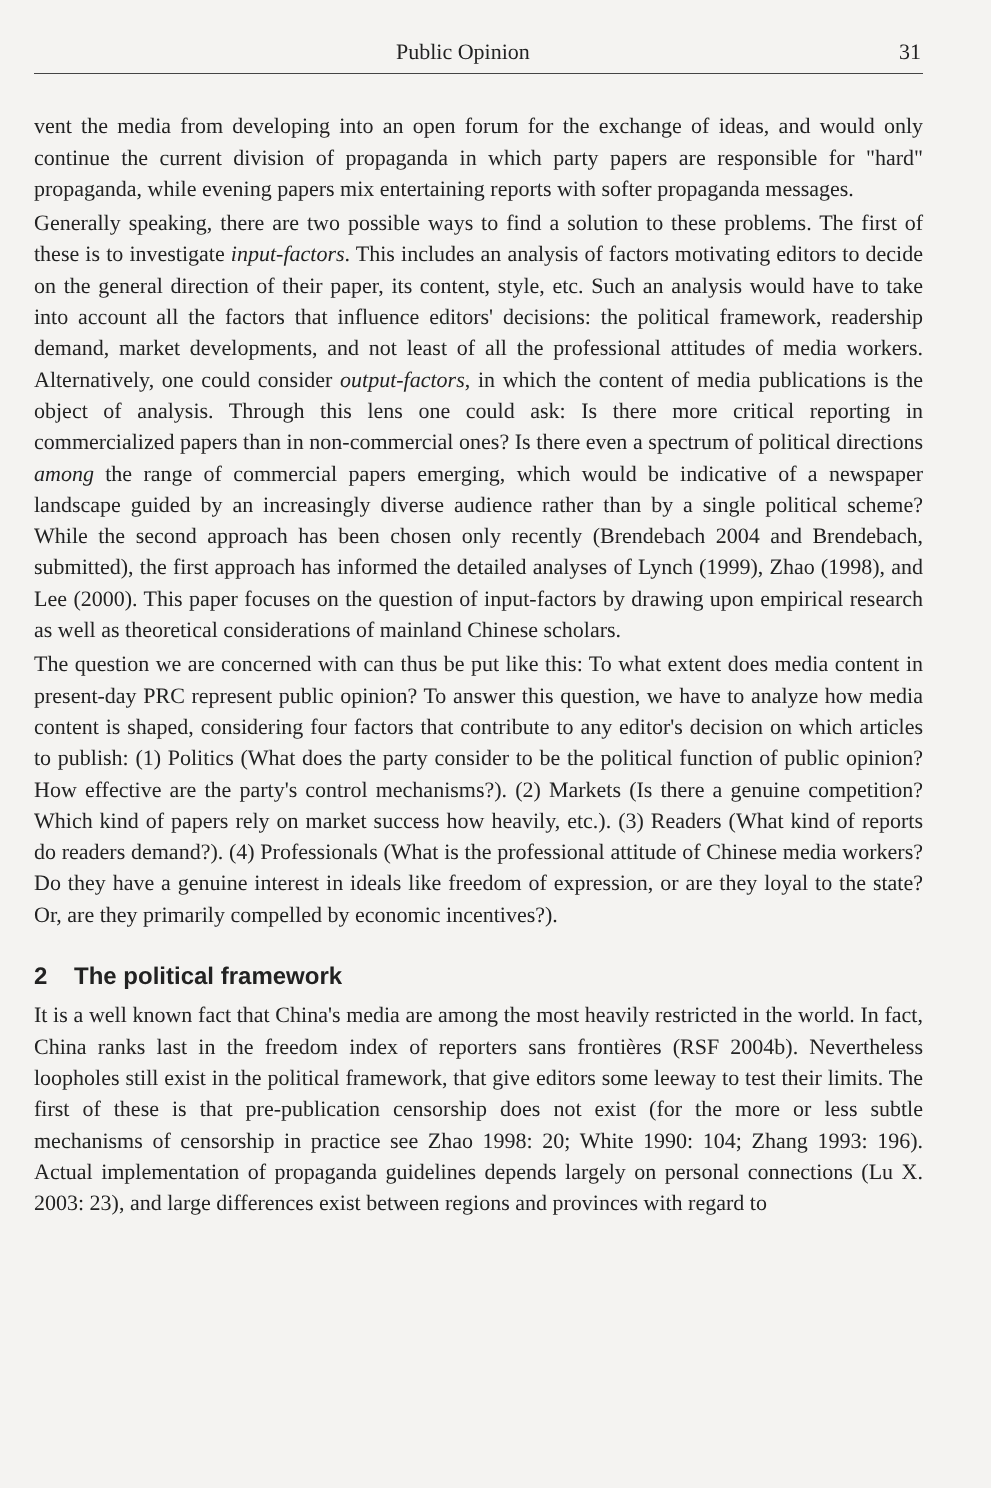Public Opinion 31
vent the media from developing into an open forum for the exchange of ideas, and would only continue the current division of propaganda in which party papers are responsible for "hard" propaganda, while evening papers mix entertaining reports with softer propaganda messages.
Generally speaking, there are two possible ways to find a solution to these problems. The first of these is to investigate input-factors. This includes an analysis of factors motivating editors to decide on the general direction of their paper, its content, style, etc. Such an analysis would have to take into account all the factors that influence editors' decisions: the political framework, readership demand, market developments, and not least of all the professional attitudes of media workers. Alternatively, one could consider output-factors, in which the content of media publications is the object of analysis. Through this lens one could ask: Is there more critical reporting in commercialized papers than in non-commercial ones? Is there even a spectrum of political directions among the range of commercial papers emerging, which would be indicative of a newspaper landscape guided by an increasingly diverse audience rather than by a single political scheme? While the second approach has been chosen only recently (Brendebach 2004 and Brendebach, submitted), the first approach has informed the detailed analyses of Lynch (1999), Zhao (1998), and Lee (2000). This paper focuses on the question of input-factors by drawing upon empirical research as well as theoretical considerations of mainland Chinese scholars.
The question we are concerned with can thus be put like this: To what extent does media content in present-day PRC represent public opinion? To answer this question, we have to analyze how media content is shaped, considering four factors that contribute to any editor's decision on which articles to publish: (1) Politics (What does the party consider to be the political function of public opinion? How effective are the party's control mechanisms?). (2) Markets (Is there a genuine competition? Which kind of papers rely on market success how heavily, etc.). (3) Readers (What kind of reports do readers demand?). (4) Professionals (What is the professional attitude of Chinese media workers? Do they have a genuine interest in ideals like freedom of expression, or are they loyal to the state? Or, are they primarily compelled by economic incentives?).
2 The political framework
It is a well known fact that China's media are among the most heavily restricted in the world. In fact, China ranks last in the freedom index of reporters sans frontières (RSF 2004b). Nevertheless loopholes still exist in the political framework, that give editors some leeway to test their limits. The first of these is that pre-publication censorship does not exist (for the more or less subtle mechanisms of censorship in practice see Zhao 1998: 20; White 1990: 104; Zhang 1993: 196). Actual implementation of propaganda guidelines depends largely on personal connections (Lu X. 2003: 23), and large differences exist between regions and provinces with regard to